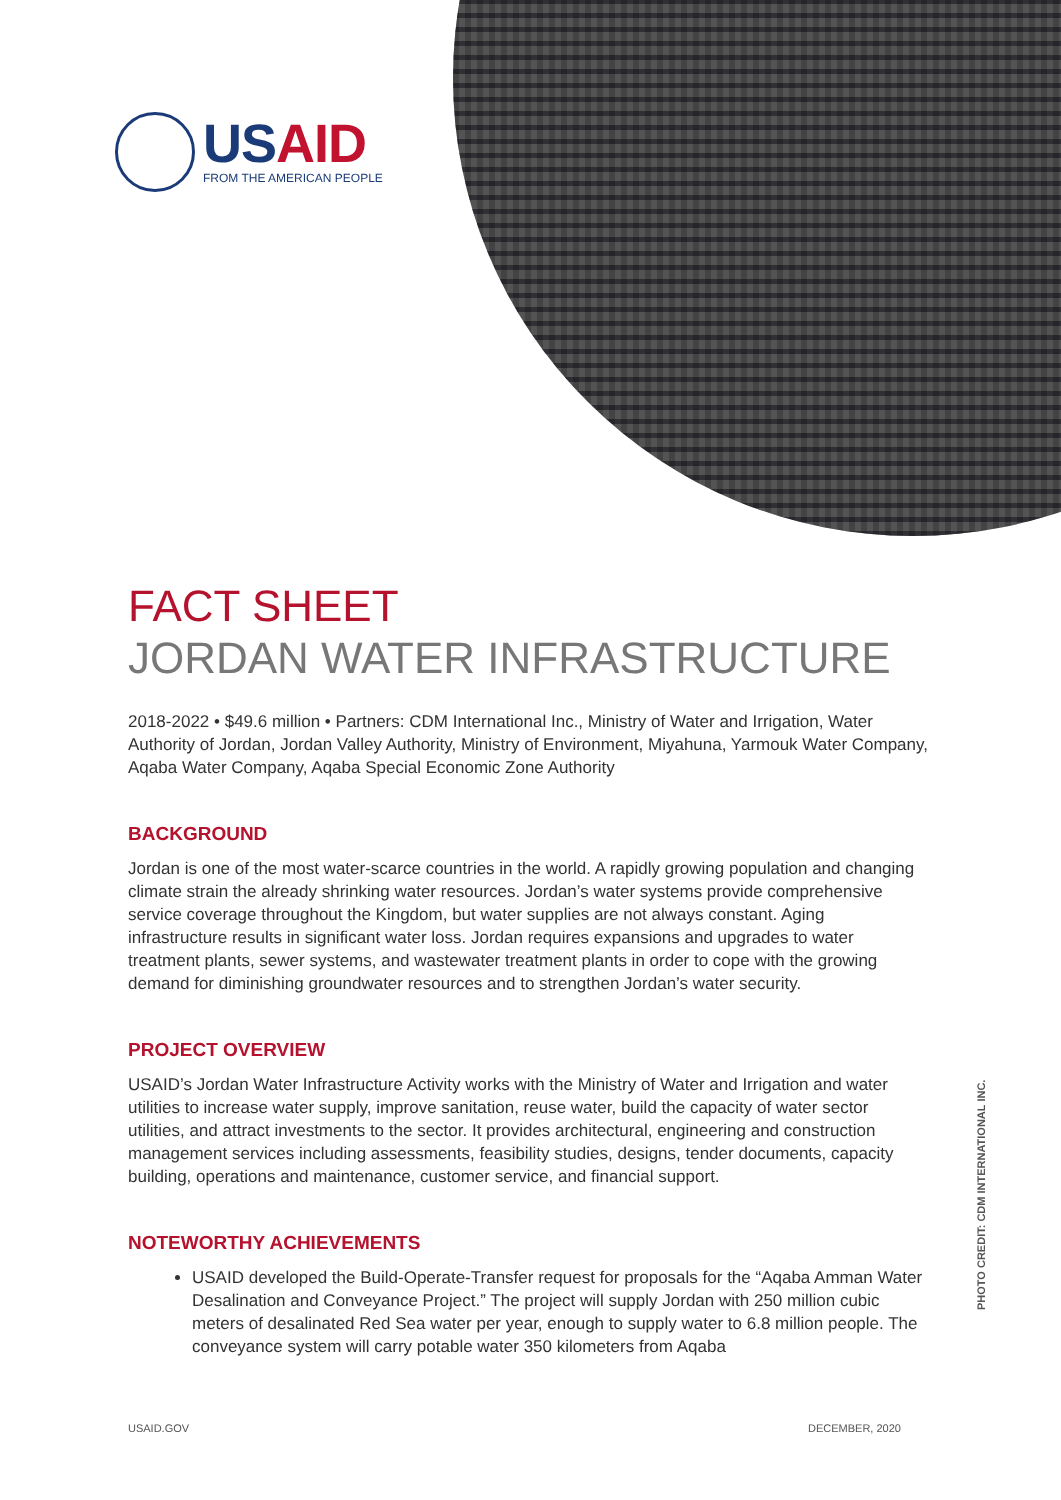USAID
FROM THE AMERICAN PEOPLE
FACT SHEET
JORDAN WATER INFRASTRUCTURE
2018-2022 • $49.6 million • Partners: CDM International Inc., Ministry of Water and Irrigation, Water Authority of Jordan, Jordan Valley Authority, Ministry of Environment, Miyahuna, Yarmouk Water Company, Aqaba Water Company, Aqaba Special Economic Zone Authority
BACKGROUND
Jordan is one of the most water-scarce countries in the world. A rapidly growing population and changing climate strain the already shrinking water resources. Jordan’s water systems provide comprehensive service coverage throughout the Kingdom, but water supplies are not always constant. Aging infrastructure results in significant water loss. Jordan requires expansions and upgrades to water treatment plants, sewer systems, and wastewater treatment plants in order to cope with the growing demand for diminishing groundwater resources and to strengthen Jordan’s water security.
PROJECT OVERVIEW
USAID’s Jordan Water Infrastructure Activity works with the Ministry of Water and Irrigation and water utilities to increase water supply, improve sanitation, reuse water, build the capacity of water sector utilities, and attract investments to the sector. It provides architectural, engineering and construction management services including assessments, feasibility studies, designs, tender documents, capacity building, operations and maintenance, customer service, and financial support.
NOTEWORTHY ACHIEVEMENTS
USAID developed the Build-Operate-Transfer request for proposals for the “Aqaba Amman Water Desalination and Conveyance Project.” The project will supply Jordan with 250 million cubic meters of desalinated Red Sea water per year, enough to supply water to 6.8 million people. The conveyance system will carry potable water 350 kilometers from Aqaba
PHOTO CREDIT: CDM INTERNATIONAL INC.
USAID.GOV DECEMBER, 2020